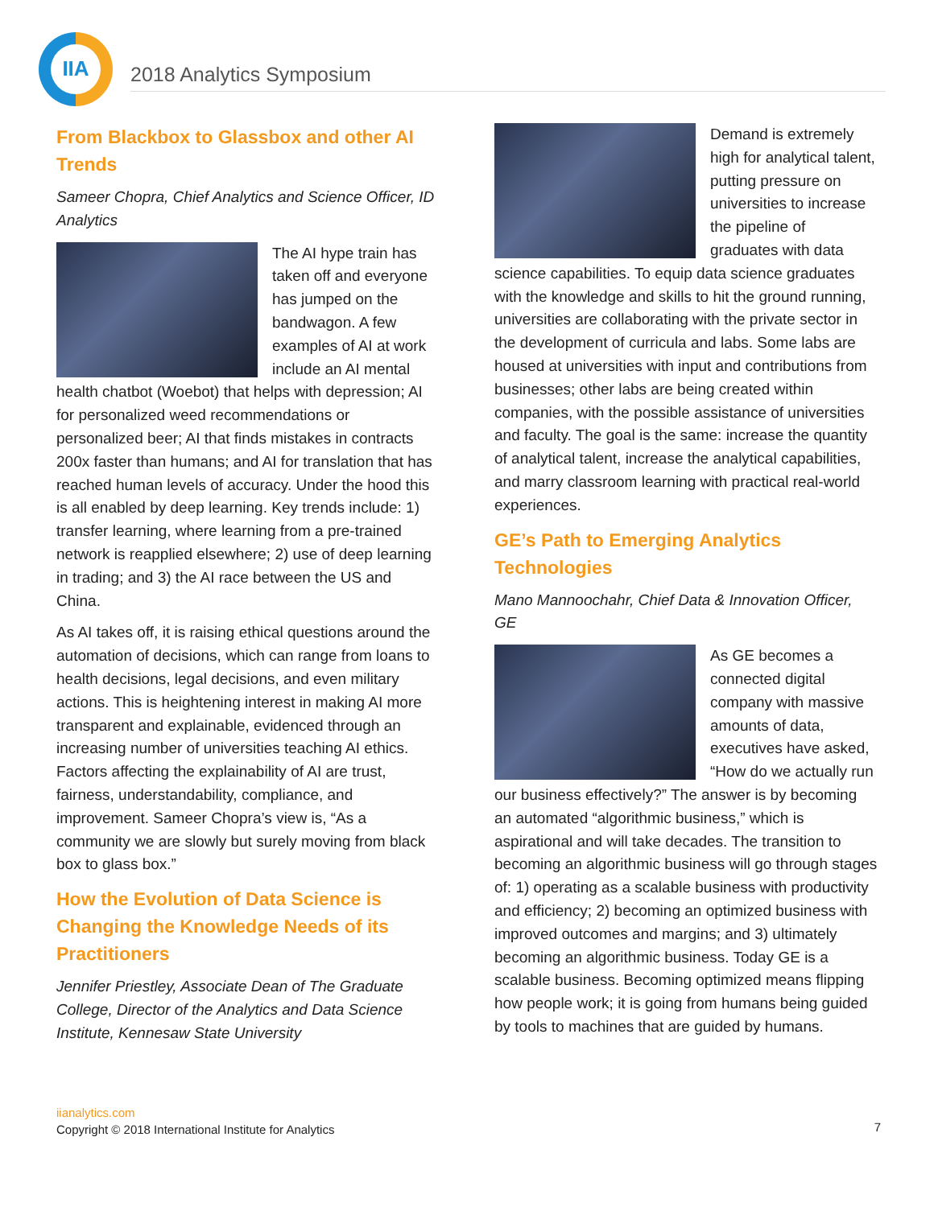IIA
2018 Analytics Symposium
From Blackbox to Glassbox and other AI Trends
Sameer Chopra, Chief Analytics and Science Officer, ID Analytics
The AI hype train has taken off and everyone has jumped on the bandwagon. A few examples of AI at work include an AI mental health chatbot (Woebot) that helps with depression; AI for personalized weed recommendations or personalized beer; AI that finds mistakes in contracts 200x faster than humans; and AI for translation that has reached human levels of accuracy. Under the hood this is all enabled by deep learning. Key trends include: 1) transfer learning, where learning from a pre-trained network is reapplied elsewhere; 2) use of deep learning in trading; and 3) the AI race between the US and China.
As AI takes off, it is raising ethical questions around the automation of decisions, which can range from loans to health decisions, legal decisions, and even military actions. This is heightening interest in making AI more transparent and explainable, evidenced through an increasing number of universities teaching AI ethics. Factors affecting the explainability of AI are trust, fairness, understandability, compliance, and improvement. Sameer Chopra’s view is, “As a community we are slowly but surely moving from black box to glass box.”
How the Evolution of Data Science is Changing the Knowledge Needs of its Practitioners
Jennifer Priestley, Associate Dean of The Graduate College, Director of the Analytics and Data Science Institute, Kennesaw State University
Demand is extremely high for analytical talent, putting pressure on universities to increase the pipeline of graduates with data science capabilities. To equip data science graduates with the knowledge and skills to hit the ground running, universities are collaborating with the private sector in the development of curricula and labs. Some labs are housed at universities with input and contributions from businesses; other labs are being created within companies, with the possible assistance of universities and faculty. The goal is the same: increase the quantity of analytical talent, increase the analytical capabilities, and marry classroom learning with practical real-world experiences.
GE’s Path to Emerging Analytics Technologies
Mano Mannoochahr, Chief Data & Innovation Officer, GE
As GE becomes a connected digital company with massive amounts of data, executives have asked, “How do we actually run our business effectively?” The answer is by becoming an automated “algorithmic business,” which is aspirational and will take decades. The transition to becoming an algorithmic business will go through stages of: 1) operating as a scalable business with productivity and efficiency; 2) becoming an optimized business with improved outcomes and margins; and 3) ultimately becoming an algorithmic business. Today GE is a scalable business. Becoming optimized means flipping how people work; it is going from humans being guided by tools to machines that are guided by humans.
iianalytics.com
Copyright © 2018 International Institute for Analytics
7